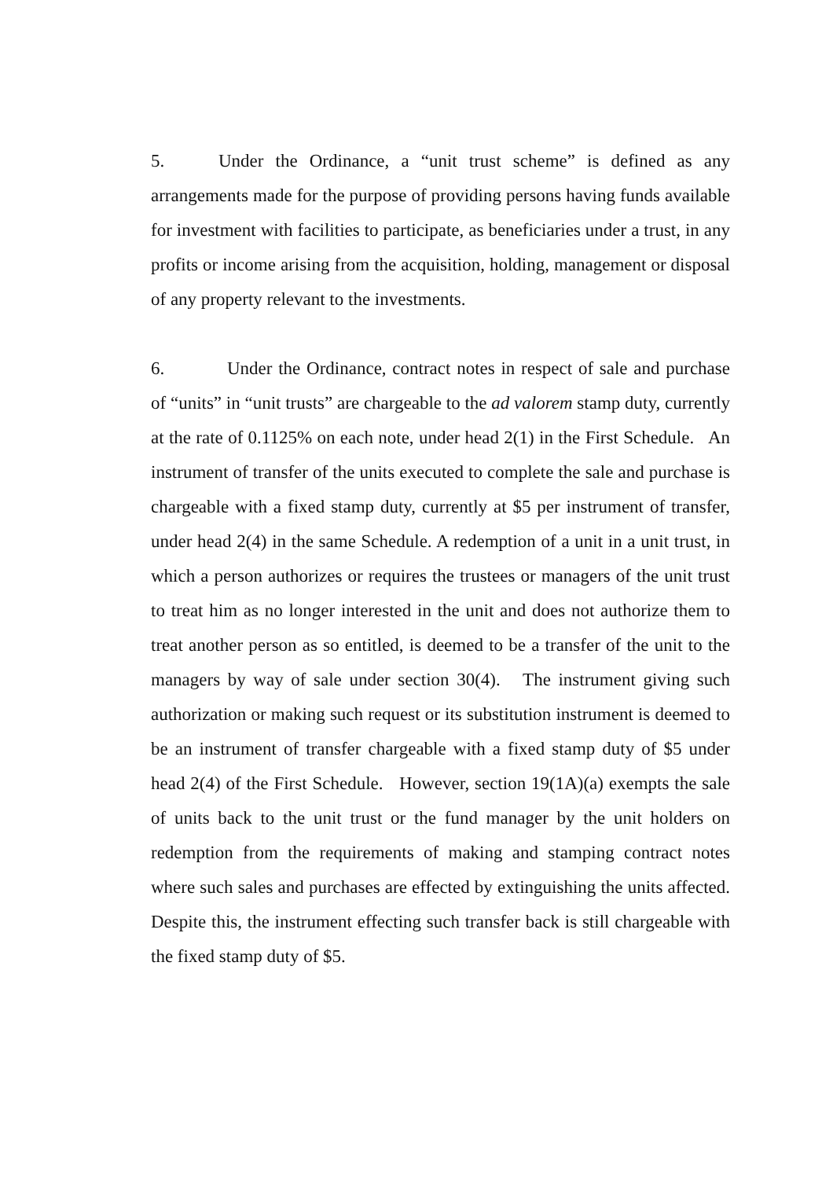5. Under the Ordinance, a “unit trust scheme” is defined as any arrangements made for the purpose of providing persons having funds available for investment with facilities to participate, as beneficiaries under a trust, in any profits or income arising from the acquisition, holding, management or disposal of any property relevant to the investments.
6. Under the Ordinance, contract notes in respect of sale and purchase of “units” in “unit trusts” are chargeable to the ad valorem stamp duty, currently at the rate of 0.1125% on each note, under head 2(1) in the First Schedule. An instrument of transfer of the units executed to complete the sale and purchase is chargeable with a fixed stamp duty, currently at $5 per instrument of transfer, under head 2(4) in the same Schedule. A redemption of a unit in a unit trust, in which a person authorizes or requires the trustees or managers of the unit trust to treat him as no longer interested in the unit and does not authorize them to treat another person as so entitled, is deemed to be a transfer of the unit to the managers by way of sale under section 30(4). The instrument giving such authorization or making such request or its substitution instrument is deemed to be an instrument of transfer chargeable with a fixed stamp duty of $5 under head 2(4) of the First Schedule. However, section 19(1A)(a) exempts the sale of units back to the unit trust or the fund manager by the unit holders on redemption from the requirements of making and stamping contract notes where such sales and purchases are effected by extinguishing the units affected. Despite this, the instrument effecting such transfer back is still chargeable with the fixed stamp duty of $5.